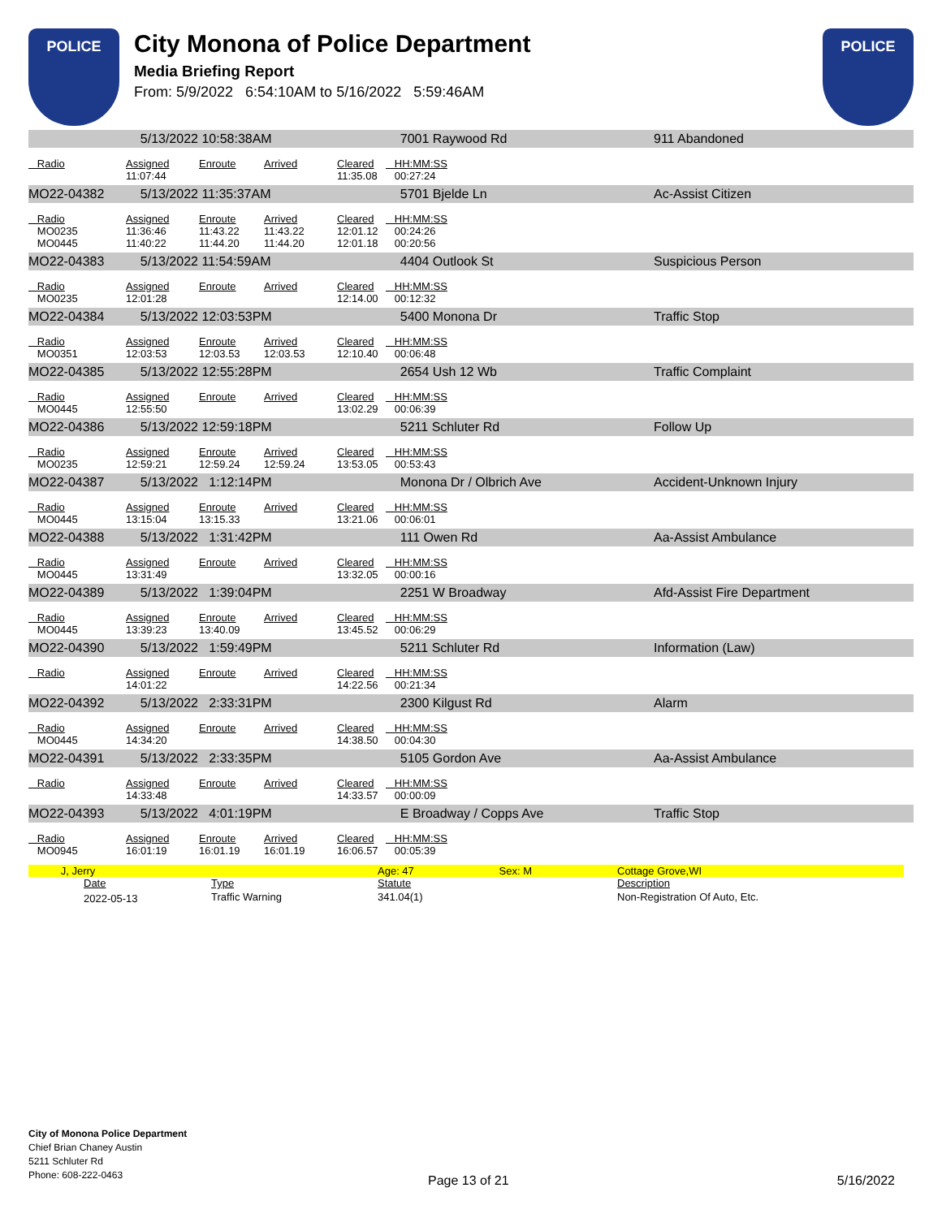POLICE
City Monona of Police Department
Media Briefing Report
From: 5/9/2022 6:54:10AM to 5/16/2022 5:59:46AM
POLICE
| | 5/13/2022 10:58:38AM | | | | 7001 Raywood Rd | 911 Abandoned |
| Radio | Assigned | Enroute | Arrived | Cleared | HH:MM:SS | |
| | 11:07:44 | | | 11:35.08 | 00:27:24 | |
| MO22-04382 | 5/13/2022 11:35:37AM | | | | 5701 Bjelde Ln | Ac-Assist Citizen |
| Radio | Assigned | Enroute | Arrived | Cleared | HH:MM:SS | |
| MO0235 | 11:36:46 | 11:43.22 | 11:43.22 | 12:01.12 | 00:24:26 | |
| MO0445 | 11:40:22 | 11:44.20 | 11:44.20 | 12:01.18 | 00:20:56 | |
| MO22-04383 | 5/13/2022 11:54:59AM | | | | 4404 Outlook St | Suspicious Person |
| Radio | Assigned | Enroute | Arrived | Cleared | HH:MM:SS | |
| MO0235 | 12:01:28 | | | 12:14.00 | 00:12:32 | |
| MO22-04384 | 5/13/2022 12:03:53PM | | | | 5400 Monona Dr | Traffic Stop |
| Radio | Assigned | Enroute | Arrived | Cleared | HH:MM:SS | |
| MO0351 | 12:03:53 | 12:03.53 | 12:03.53 | 12:10.40 | 00:06:48 | |
| MO22-04385 | 5/13/2022 12:55:28PM | | | | 2654 Ush 12 Wb | Traffic Complaint |
| Radio | Assigned | Enroute | Arrived | Cleared | HH:MM:SS | |
| MO0445 | 12:55:50 | | | 13:02.29 | 00:06:39 | |
| MO22-04386 | 5/13/2022 12:59:18PM | | | | 5211 Schluter Rd | Follow Up |
| Radio | Assigned | Enroute | Arrived | Cleared | HH:MM:SS | |
| MO0235 | 12:59:21 | 12:59.24 | 12:59.24 | 13:53.05 | 00:53:43 | |
| MO22-04387 | 5/13/2022 1:12:14PM | | | | Monona Dr / Olbrich Ave | Accident-Unknown Injury |
| Radio | Assigned | Enroute | Arrived | Cleared | HH:MM:SS | |
| MO0445 | 13:15:04 | 13:15.33 | | 13:21.06 | 00:06:01 | |
| MO22-04388 | 5/13/2022 1:31:42PM | | | | 111 Owen Rd | Aa-Assist Ambulance |
| Radio | Assigned | Enroute | Arrived | Cleared | HH:MM:SS | |
| MO0445 | 13:31:49 | | | 13:32.05 | 00:00:16 | |
| MO22-04389 | 5/13/2022 1:39:04PM | | | | 2251 W Broadway | Afd-Assist Fire Department |
| Radio | Assigned | Enroute | Arrived | Cleared | HH:MM:SS | |
| MO0445 | 13:39:23 | 13:40.09 | | 13:45.52 | 00:06:29 | |
| MO22-04390 | 5/13/2022 1:59:49PM | | | | 5211 Schluter Rd | Information (Law) |
| Radio | Assigned | Enroute | Arrived | Cleared | HH:MM:SS | |
| | 14:01:22 | | | 14:22.56 | 00:21:34 | |
| MO22-04392 | 5/13/2022 2:33:31PM | | | | 2300 Kilgust Rd | Alarm |
| Radio | Assigned | Enroute | Arrived | Cleared | HH:MM:SS | |
| MO0445 | 14:34:20 | | | 14:38.50 | 00:04:30 | |
| MO22-04391 | 5/13/2022 2:33:35PM | | | | 5105 Gordon Ave | Aa-Assist Ambulance |
| Radio | Assigned | Enroute | Arrived | Cleared | HH:MM:SS | |
| | 14:33:48 | | | 14:33.57 | 00:00:09 | |
| MO22-04393 | 5/13/2022 4:01:19PM | | | | E Broadway / Copps Ave | Traffic Stop |
| Radio | Assigned | Enroute | Arrived | Cleared | HH:MM:SS | |
| MO0945 | 16:01:19 | 16:01.19 | 16:01.19 | 16:06.57 | 00:05:39 | |
| J, Jerry | | Age: 47 Sex: M | Cottage Grove,WI |
| Date | Type | Statute | Description |
| 2022-05-13 | Traffic Warning | 341.04(1) | Non-Registration Of Auto, Etc. |
City of Monona Police Department
Chief Brian Chaney Austin
5211 Schluter Rd
Phone: 608-222-0463
Page 13 of 21 5/16/2022